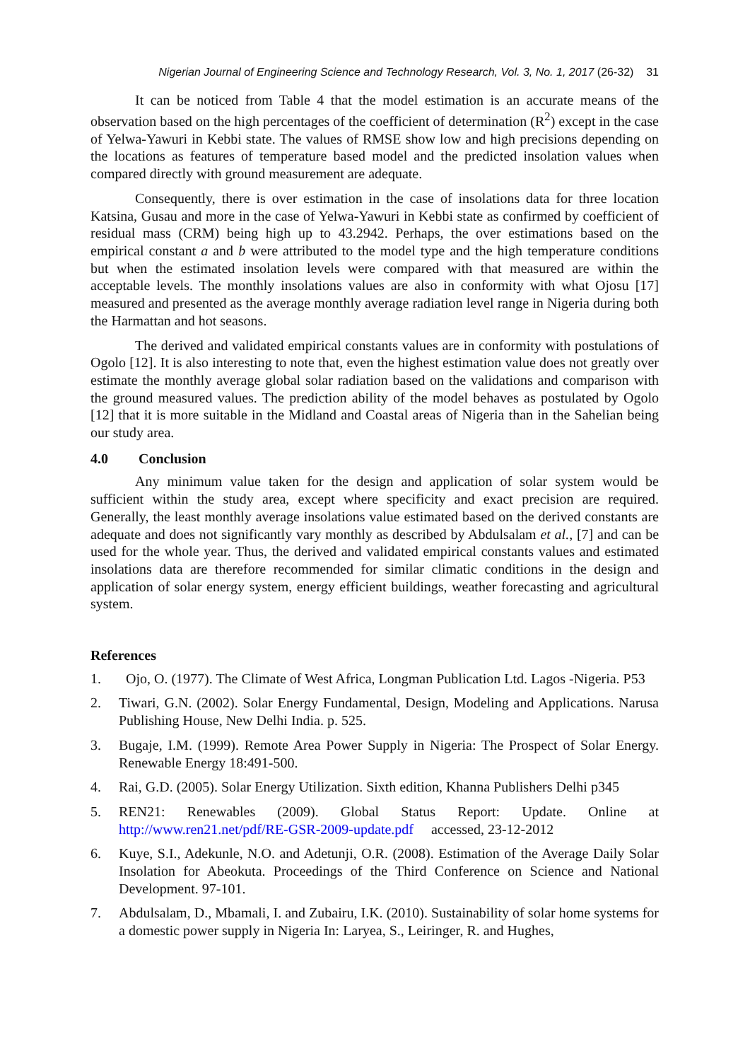Nigerian Journal of Engineering Science and Technology Research, Vol. 3, No. 1, 2017 (26-32) 31
It can be noticed from Table 4 that the model estimation is an accurate means of the observation based on the high percentages of the coefficient of determination (R<sup>2</sup>) except in the case of Yelwa-Yawuri in Kebbi state. The values of RMSE show low and high precisions depending on the locations as features of temperature based model and the predicted insolation values when compared directly with ground measurement are adequate.
Consequently, there is over estimation in the case of insolations data for three location Katsina, Gusau and more in the case of Yelwa-Yawuri in Kebbi state as confirmed by coefficient of residual mass (CRM) being high up to 43.2942. Perhaps, the over estimations based on the empirical constant a and b were attributed to the model type and the high temperature conditions but when the estimated insolation levels were compared with that measured are within the acceptable levels. The monthly insolations values are also in conformity with what Ojosu [17] measured and presented as the average monthly average radiation level range in Nigeria during both the Harmattan and hot seasons.
The derived and validated empirical constants values are in conformity with postulations of Ogolo [12]. It is also interesting to note that, even the highest estimation value does not greatly over estimate the monthly average global solar radiation based on the validations and comparison with the ground measured values. The prediction ability of the model behaves as postulated by Ogolo [12] that it is more suitable in the Midland and Coastal areas of Nigeria than in the Sahelian being our study area.
4.0 Conclusion
Any minimum value taken for the design and application of solar system would be sufficient within the study area, except where specificity and exact precision are required. Generally, the least monthly average insolations value estimated based on the derived constants are adequate and does not significantly vary monthly as described by Abdulsalam et al., [7] and can be used for the whole year. Thus, the derived and validated empirical constants values and estimated insolations data are therefore recommended for similar climatic conditions in the design and application of solar energy system, energy efficient buildings, weather forecasting and agricultural system.
References
1. Ojo, O. (1977). The Climate of West Africa, Longman Publication Ltd. Lagos -Nigeria. P53
2. Tiwari, G.N. (2002). Solar Energy Fundamental, Design, Modeling and Applications. Narusa Publishing House, New Delhi India. p. 525.
3. Bugaje, I.M. (1999). Remote Area Power Supply in Nigeria: The Prospect of Solar Energy. Renewable Energy 18:491-500.
4. Rai, G.D. (2005). Solar Energy Utilization. Sixth edition, Khanna Publishers Delhi p345
5. REN21: Renewables (2009). Global Status Report: Update. Online at http://www.ren21.net/pdf/RE-GSR-2009-update.pdf accessed, 23-12-2012
6. Kuye, S.I., Adekunle, N.O. and Adetunji, O.R. (2008). Estimation of the Average Daily Solar Insolation for Abeokuta. Proceedings of the Third Conference on Science and National Development. 97-101.
7. Abdulsalam, D., Mbamali, I. and Zubairu, I.K. (2010). Sustainability of solar home systems for a domestic power supply in Nigeria In: Laryea, S., Leiringer, R. and Hughes,